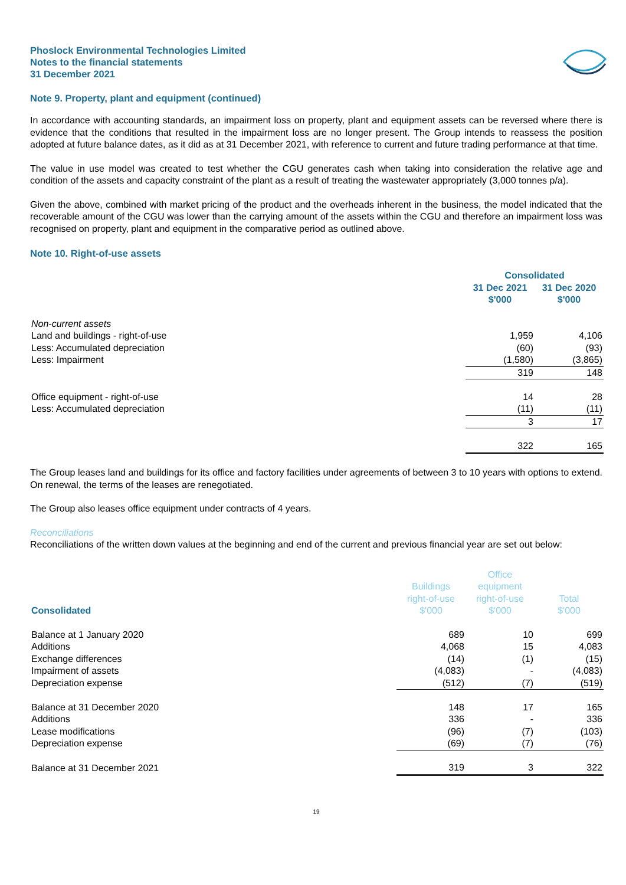Phoslock Environmental Technologies Limited
Notes to the financial statements
31 December 2021
Note 9. Property, plant and equipment (continued)
In accordance with accounting standards, an impairment loss on property, plant and equipment assets can be reversed where there is evidence that the conditions that resulted in the impairment loss are no longer present. The Group intends to reassess the position adopted at future balance dates, as it did as at 31 December 2021, with reference to current and future trading performance at that time.
The value in use model was created to test whether the CGU generates cash when taking into consideration the relative age and condition of the assets and capacity constraint of the plant as a result of treating the wastewater appropriately (3,000 tonnes p/a).
Given the above, combined with market pricing of the product and the overheads inherent in the business, the model indicated that the recoverable amount of the CGU was lower than the carrying amount of the assets within the CGU and therefore an impairment loss was recognised on property, plant and equipment in the comparative period as outlined above.
Note 10. Right-of-use assets
| | Consolidated | |
| | 31 Dec 2021 $'000 | 31 Dec 2020 $'000 |
| Non-current assets | | |
| Land and buildings - right-of-use | 1,959 | 4,106 |
| Less: Accumulated depreciation | (60) | (93) |
| Less: Impairment | (1,580) | (3,865) |
| | 319 | 148 |
| Office equipment - right-of-use | 14 | 28 |
| Less: Accumulated depreciation | (11) | (11) |
| | 3 | 17 |
| | 322 | 165 |
The Group leases land and buildings for its office and factory facilities under agreements of between 3 to 10 years with options to extend. On renewal, the terms of the leases are renegotiated.
The Group also leases office equipment under contracts of 4 years.
Reconciliations
Reconciliations of the written down values at the beginning and end of the current and previous financial year are set out below:
| Consolidated | Buildings right-of-use $'000 | Office equipment right-of-use $'000 | Total $'000 |
| Balance at 1 January 2020 | 689 | 10 | 699 |
| Additions | 4,068 | 15 | 4,083 |
| Exchange differences | (14) | (1) | (15) |
| Impairment of assets | (4,083) | - | (4,083) |
| Depreciation expense | (512) | (7) | (519) |
| Balance at 31 December 2020 | 148 | 17 | 165 |
| Additions | 336 | - | 336 |
| Lease modifications | (96) | (7) | (103) |
| Depreciation expense | (69) | (7) | (76) |
| Balance at 31 December 2021 | 319 | 3 | 322 |
19